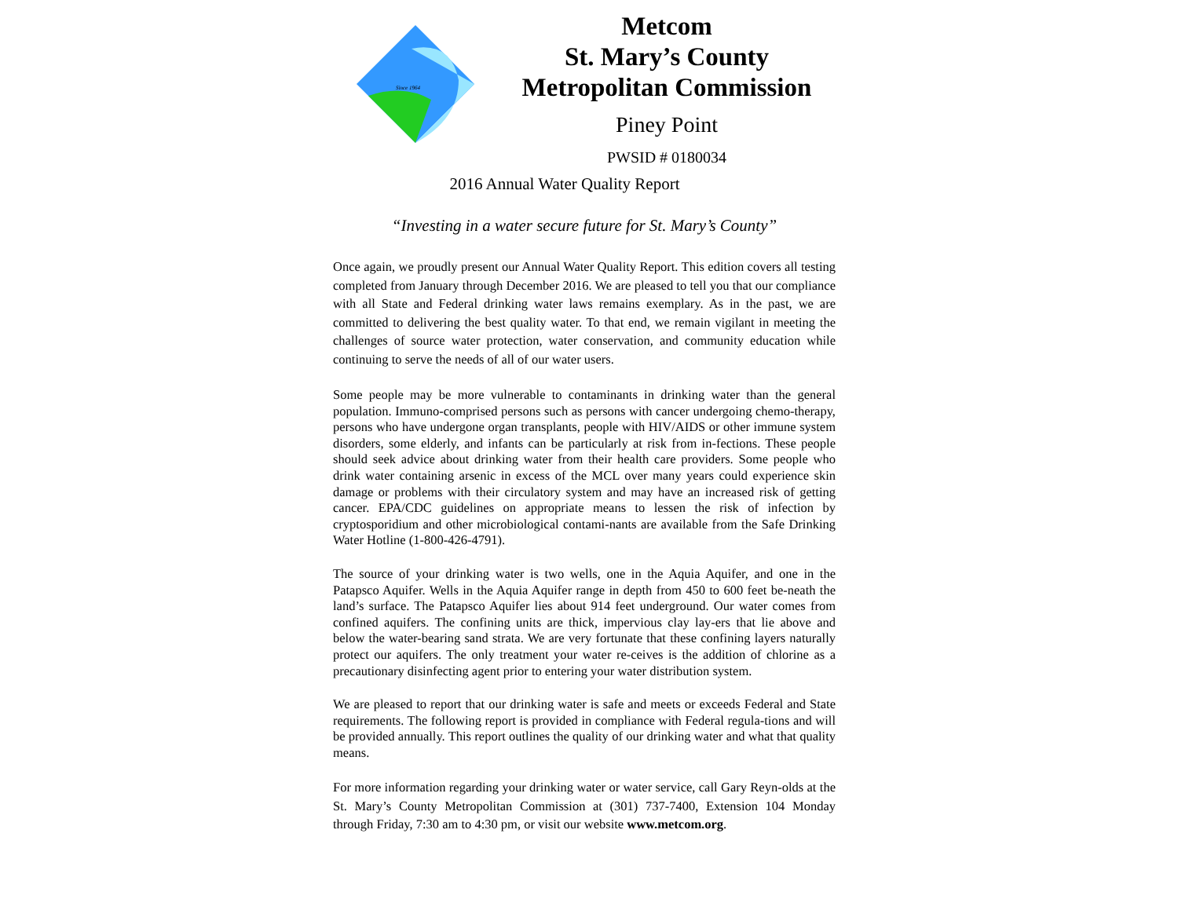Since 1964
Metcom
St. Mary’s County
Metropolitan Commission
Piney Point
PWSID # 0180034
2016 Annual Water Quality Report
“Investing in a water secure future for St. Mary’s County”
Once again, we proudly present our Annual Water Quality Report. This edition covers all testing completed from January through December 2016. We are pleased to tell you that our compliance with all State and Federal drinking water laws remains exemplary. As in the past, we are committed to delivering the best quality water. To that end, we remain vigilant in meeting the challenges of source water protection, water conservation, and community education while continuing to serve the needs of all of our water users.
Some people may be more vulnerable to contaminants in drinking water than the general population. Immuno-comprised persons such as persons with cancer undergoing chemo-therapy, persons who have undergone organ transplants, people with HIV/AIDS or other immune system disorders, some elderly, and infants can be particularly at risk from in-fections. These people should seek advice about drinking water from their health care providers. Some people who drink water containing arsenic in excess of the MCL over many years could experience skin damage or problems with their circulatory system and may have an increased risk of getting cancer. EPA/CDC guidelines on appropriate means to lessen the risk of infection by cryptosporidium and other microbiological contami-nants are available from the Safe Drinking Water Hotline (1-800-426-4791).
The source of your drinking water is two wells, one in the Aquia Aquifer, and one in the Patapsco Aquifer. Wells in the Aquia Aquifer range in depth from 450 to 600 feet be-neath the land’s surface. The Patapsco Aquifer lies about 914 feet underground. Our water comes from confined aquifers. The confining units are thick, impervious clay lay-ers that lie above and below the water-bearing sand strata. We are very fortunate that these confining layers naturally protect our aquifers. The only treatment your water re-ceives is the addition of chlorine as a precautionary disinfecting agent prior to entering your water distribution system.
We are pleased to report that our drinking water is safe and meets or exceeds Federal and State requirements. The following report is provided in compliance with Federal regula-tions and will be provided annually. This report outlines the quality of our drinking water and what that quality means.
For more information regarding your drinking water or water service, call Gary Reyn-olds at the St. Mary’s County Metropolitan Commission at (301) 737-7400, Extension 104 Monday through Friday, 7:30 am to 4:30 pm, or visit our website www.metcom.org.